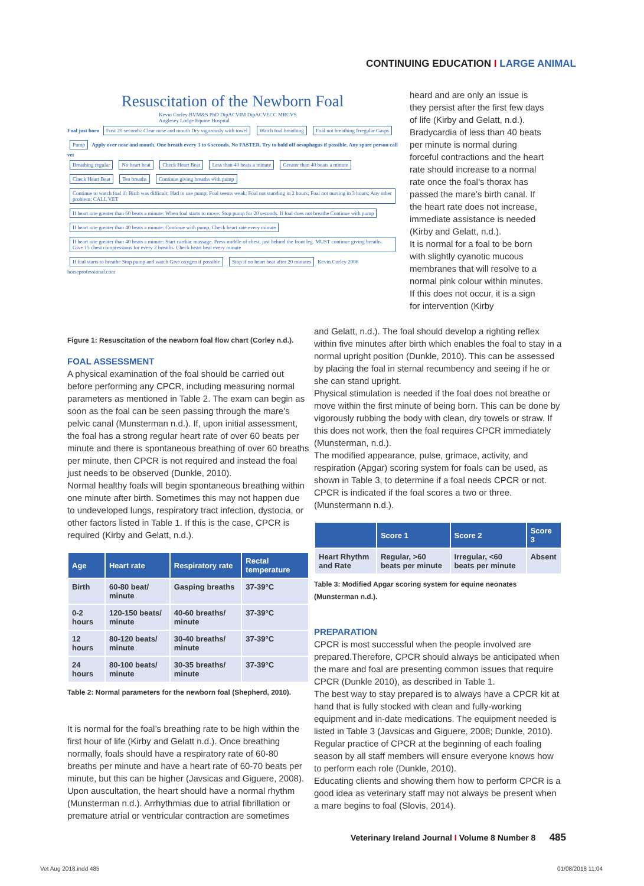CONTINUING EDUCATION I LARGE ANIMAL
Resuscitation of the Newborn Foal
Kevin Corley BVM&S PhD DipACVIM DipACVECC MRCVS
Anglesey Lodge Equine Hospital
Foal just born First 20 seconds: Clear nose and mouth Dry vigorously with towel Watch foal breathing Foal not breathing Irregular Gasps Pump Apply over nose and mouth. One breath every 3 to 6 seconds. No FASTER. Try to hold off oesophagus if possible. Any spare person call vet
Breathing regular No heart beat Check Heart Beat Less than 40 beats a minute Greater than 40 beats a minute Check Heart Beat Ten breaths Continue giving breaths with pump
Continue to watch foal if: Birth was difficult; Had to use pump; Foal seems weak; Foal not standing in 2 hours; Foal not nursing in 3 hours; Any other problem; CALL VET If heart rate greater than 60 beats a minute: When foal starts to move: Stop pump for 20 seconds. If foal does not breathe Continue with pump If heart rate greater than 40 beats a minute: Continue with pump. Check heart rate every minute If heart rate greater than 40 beats a minute: Start cardiac massage. Press middle of chest, just behind the front leg. MUST continue giving breaths. Give 15 chest compressions for every 2 breaths. Check heart beat every minute If foal starts to breathe Stop pump and watch Give oxygen if possible Stop if no heart beat after 20 minutes Kevin Corley 2006 horseprofessional.com
heard and are only an issue is they persist after the first few days of life (Kirby and Gelatt, n.d.).
Bradycardia of less than 40 beats per minute is normal during forceful contractions and the heart rate should increase to a normal rate once the foal’s thorax has passed the mare’s birth canal. If the heart rate does not increase, immediate assistance is needed (Kirby and Gelatt, n.d.).
It is normal for a foal to be born with slightly cyanotic mucous membranes that will resolve to a normal pink colour within minutes. If this does not occur, it is a sign for intervention (Kirby
Figure 1: Resuscitation of the newborn foal flow chart (Corley n.d.).
FOAL ASSESSMENT
A physical examination of the foal should be carried out before performing any CPCR, including measuring normal parameters as mentioned in Table 2. The exam can begin as soon as the foal can be seen passing through the mare’s pelvic canal (Munsterman n.d.). If, upon initial assessment, the foal has a strong regular heart rate of over 60 beats per minute and there is spontaneous breathing of over 60 breaths per minute, then CPCR is not required and instead the foal just needs to be observed (Dunkle, 2010).
Normal healthy foals will begin spontaneous breathing within one minute after birth. Sometimes this may not happen due to undeveloped lungs, respiratory tract infection, dystocia, or other factors listed in Table 1. If this is the case, CPCR is required (Kirby and Gelatt, n.d.).
| Age | Heart rate | Respiratory rate | Rectal temperature |
| --- | --- | --- | --- |
| Birth | 60-80 beat/ minute | Gasping breaths | 37-39°C |
| 0-2 hours | 120-150 beats/ minute | 40-60 breaths/ minute | 37-39°C |
| 12 hours | 80-120 beats/ minute | 30-40 breaths/ minute | 37-39°C |
| 24 hours | 80-100 beats/ minute | 30-35 breaths/ minute | 37-39°C |
Table 2: Normal parameters for the newborn foal (Shepherd, 2010).
It is normal for the foal’s breathing rate to be high within the first hour of life (Kirby and Gelatt n.d.). Once breathing normally, foals should have a respiratory rate of 60-80 breaths per minute and have a heart rate of 60-70 beats per minute, but this can be higher (Javsicas and Giguere, 2008). Upon auscultation, the heart should have a normal rhythm (Munsterman n.d.). Arrhythmias due to atrial fibrillation or premature atrial or ventricular contraction are sometimes
and Gelatt, n.d.). The foal should develop a righting reflex within five minutes after birth which enables the foal to stay in a normal upright position (Dunkle, 2010). This can be assessed by placing the foal in sternal recumbency and seeing if he or she can stand upright.
Physical stimulation is needed if the foal does not breathe or move within the first minute of being born. This can be done by vigorously rubbing the body with clean, dry towels or straw. If this does not work, then the foal requires CPCR immediately (Munsterman, n.d.).
The modified appearance, pulse, grimace, activity, and respiration (Apgar) scoring system for foals can be used, as shown in Table 3, to determine if a foal needs CPCR or not. CPCR is indicated if the foal scores a two or three. (Munstermann n.d.).
| | Score 1 | Score 2 | Score 3 |
| --- | --- | --- | --- |
| Heart Rhythm and Rate | Regular, >60 beats per minute | Irregular, <60 beats per minute | Absent |
Table 3: Modified Apgar scoring system for equine neonates (Munsterman n.d.).
PREPARATION
CPCR is most successful when the people involved are prepared.Therefore, CPCR should always be anticipated when the mare and foal are presenting common issues that require CPCR (Dunkle 2010), as described in Table 1.
The best way to stay prepared is to always have a CPCR kit at hand that is fully stocked with clean and fully-working equipment and in-date medications. The equipment needed is listed in Table 3 (Javsicas and Giguere, 2008; Dunkle, 2010).
Regular practice of CPCR at the beginning of each foaling season by all staff members will ensure everyone knows how to perform each role (Dunkle, 2010).
Educating clients and showing them how to perform CPCR is a good idea as veterinary staff may not always be present when a mare begins to foal (Slovis, 2014).
Veterinary Ireland Journal I Volume 8 Number 8 485
Vet Aug 2018.indd 485 01/08/2018 11:04